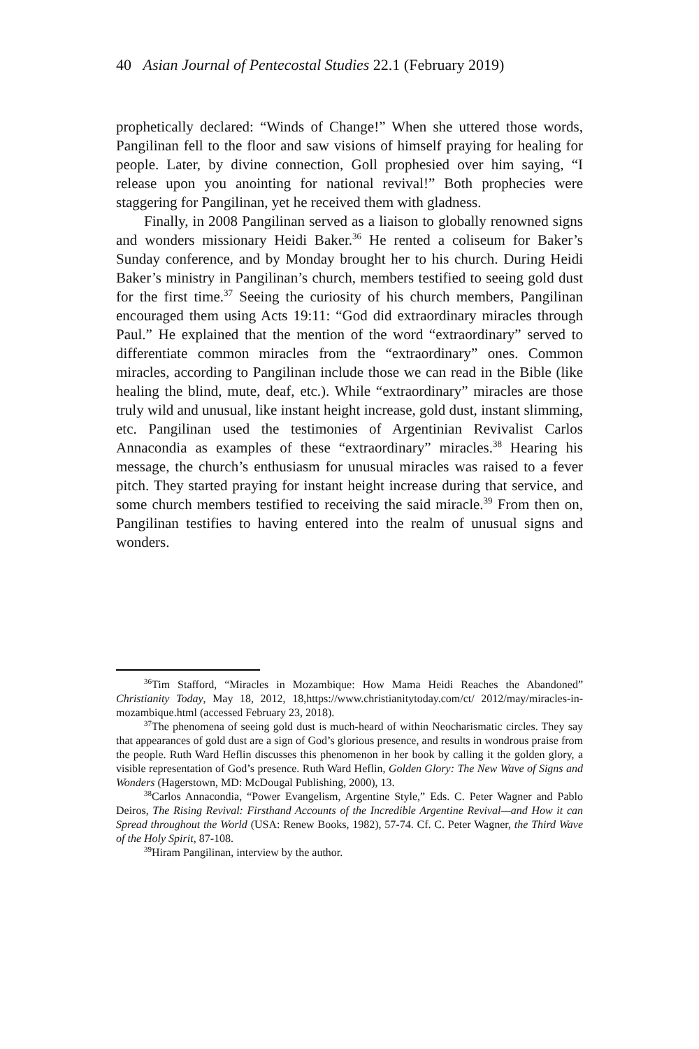40 Asian Journal of Pentecostal Studies 22.1 (February 2019)
prophetically declared: “Winds of Change!” When she uttered those words, Pangilinan fell to the floor and saw visions of himself praying for healing for people. Later, by divine connection, Goll prophesied over him saying, “I release upon you anointing for national revival!” Both prophecies were staggering for Pangilinan, yet he received them with gladness.
Finally, in 2008 Pangilinan served as a liaison to globally renowned signs and wonders missionary Heidi Baker.<sup>36</sup> He rented a coliseum for Baker’s Sunday conference, and by Monday brought her to his church. During Heidi Baker’s ministry in Pangilinan’s church, members testified to seeing gold dust for the first time.<sup>37</sup> Seeing the curiosity of his church members, Pangilinan encouraged them using Acts 19:11: “God did extraordinary miracles through Paul.” He explained that the mention of the word “extraordinary” served to differentiate common miracles from the “extraordinary” ones. Common miracles, according to Pangilinan include those we can read in the Bible (like healing the blind, mute, deaf, etc.). While “extraordinary” miracles are those truly wild and unusual, like instant height increase, gold dust, instant slimming, etc. Pangilinan used the testimonies of Argentinian Revivalist Carlos Annacondia as examples of these “extraordinary” miracles.<sup>38</sup> Hearing his message, the church’s enthusiasm for unusual miracles was raised to a fever pitch. They started praying for instant height increase during that service, and some church members testified to receiving the said miracle.<sup>39</sup> From then on, Pangilinan testifies to having entered into the realm of unusual signs and wonders.
<sup>36</sup> Tim Stafford, “Miracles in Mozambique: How Mama Heidi Reaches the Abandoned” Christianity Today, May 18, 2012, 18,https://www.christianitytoday.com/ct/ 2012/may/miracles-in-mozambique.html (accessed February 23, 2018).
<sup>37</sup> The phenomena of seeing gold dust is much-heard of within Neocharismatic circles. They say that appearances of gold dust are a sign of God’s glorious presence, and results in wondrous praise from the people. Ruth Ward Heflin discusses this phenomenon in her book by calling it the golden glory, a visible representation of God’s presence. Ruth Ward Heflin, Golden Glory: The New Wave of Signs and Wonders (Hagerstown, MD: McDougal Publishing, 2000), 13.
<sup>38</sup> Carlos Annacondia, “Power Evangelism, Argentine Style,” Eds. C. Peter Wagner and Pablo Deiros, The Rising Revival: Firsthand Accounts of the Incredible Argentine Revival—and How it can Spread throughout the World (USA: Renew Books, 1982), 57-74. Cf. C. Peter Wagner, the Third Wave of the Holy Spirit, 87-108.
<sup>39</sup> Hiram Pangilinan, interview by the author.